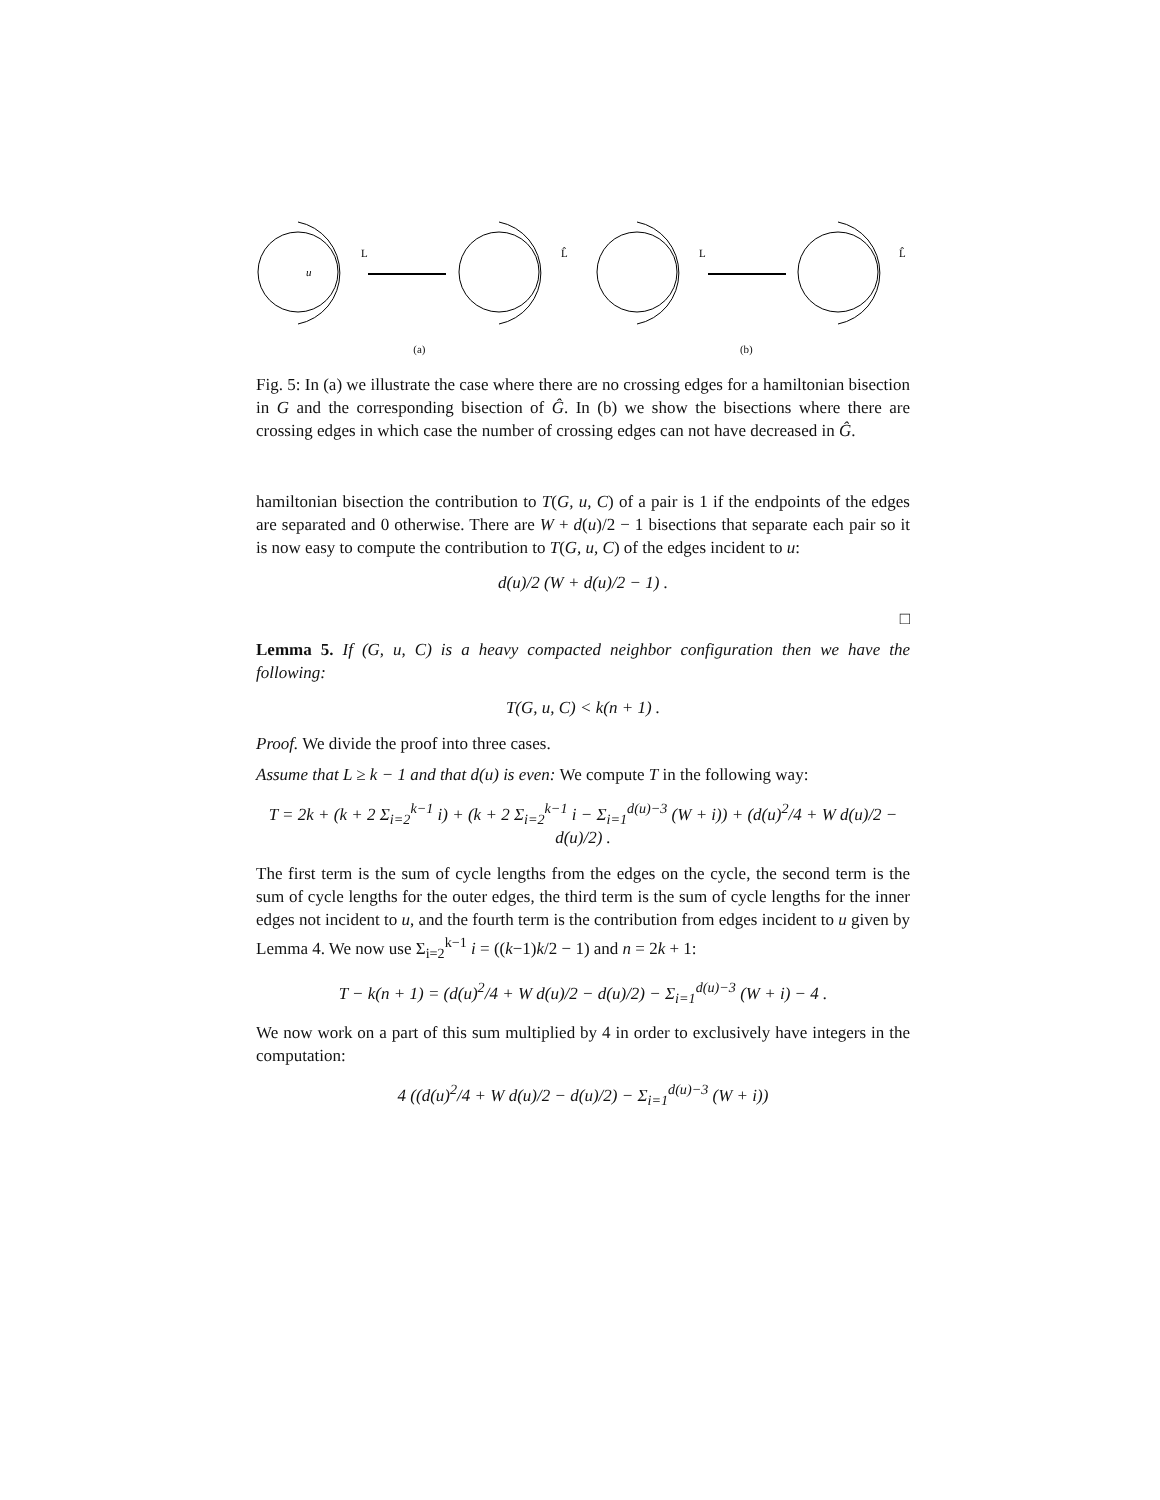L
L̂
L
L̂
u
(a) (b)
Fig. 5: In (a) we illustrate the case where there are no crossing edges for a hamiltonian bisection in G and the corresponding bisection of Ĝ. In (b) we show the bisections where there are crossing edges in which case the number of crossing edges can not have decreased in Ĝ.
hamiltonian bisection the contribution to T(G, u, C) of a pair is 1 if the endpoints of the edges are separated and 0 otherwise. There are W + d(u)/2 − 1 bisections that separate each pair so it is now easy to compute the contribution to T(G, u, C) of the edges incident to u:
d(u)/2 (W + d(u)/2 − 1) .
□
Lemma 5. If (G, u, C) is a heavy compacted neighbor configuration then we have the following:
T(G, u, C) < k(n + 1) .
Proof. We divide the proof into three cases.
Assume that L ≥ k − 1 and that d(u) is even: We compute T in the following way:
T = 2k + (k + 2 Σ<sub>i=2</sub><sup>k−1</sup> i) + (k + 2 Σ<sub>i=2</sub><sup>k−1</sup> i − Σ<sub>i=1</sub><sup>d(u)−3</sup> (W + i)) + (d(u)<sup>2</sup>/4 + W d(u)/2 − d(u)/2) .
The first term is the sum of cycle lengths from the edges on the cycle, the second term is the sum of cycle lengths for the outer edges, the third term is the sum of cycle lengths for the inner edges not incident to u, and the fourth term is the contribution from edges incident to u given by Lemma 4. We now use Σ<sub>i=2</sub><sup>k−1</sup> i = ((k−1)k/2 − 1) and n = 2k + 1:
T − k(n + 1) = (d(u)<sup>2</sup>/4 + W d(u)/2 − d(u)/2) − Σ<sub>i=1</sub><sup>d(u)−3</sup> (W + i) − 4 .
We now work on a part of this sum multiplied by 4 in order to exclusively have integers in the computation:
4 ((d(u)<sup>2</sup>/4 + W d(u)/2 − d(u)/2) − Σ<sub>i=1</sub><sup>d(u)−3</sup> (W + i))